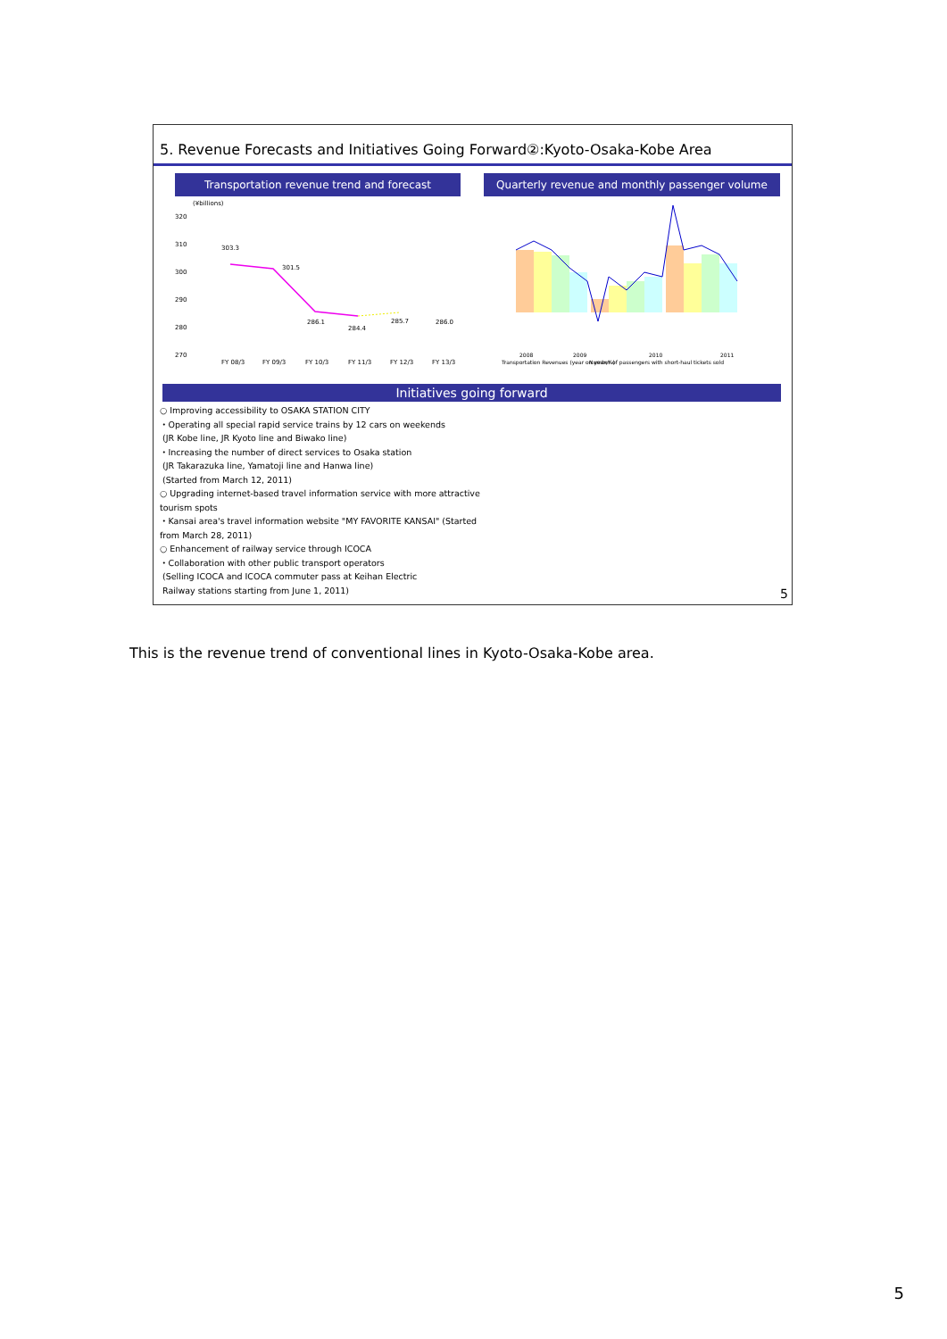5. Revenue Forecasts and Initiatives Going Forward②:Kyoto-Osaka-Kobe Area
Transportation revenue trend and forecast
(¥billions)
320
310
300
290
280
270
303.3
301.5
286.1
284.4
285.7
286.0
FY 08/3
FY 09/3
FY 10/3
FY 11/3
FY 12/3
FY 13/3
Quarterly revenue and monthly passenger volume
2008
2009
2010
2011
Transportation Revenues (year on year;%)
Number of passengers with short-haul tickets sold
Initiatives going forward
○ Improving accessibility to OSAKA STATION CITY
・Operating all special rapid service trains by 12 cars on weekends
(JR Kobe line, JR Kyoto line and Biwako line)
・Increasing the number of direct services to Osaka station
(JR Takarazuka line, Yamatoji line and Hanwa line)
(Started from March 12, 2011)
○ Upgrading internet-based travel information service with more attractive tourism spots
・Kansai area's travel information website "MY FAVORITE KANSAI" (Started from March 28, 2011)
○ Enhancement of railway service through ICOCA
・Collaboration with other public transport operators
(Selling ICOCA and ICOCA commuter pass at Keihan Electric
Railway stations starting from June 1, 2011)
5
This is the revenue trend of conventional lines in Kyoto-Osaka-Kobe area.
5